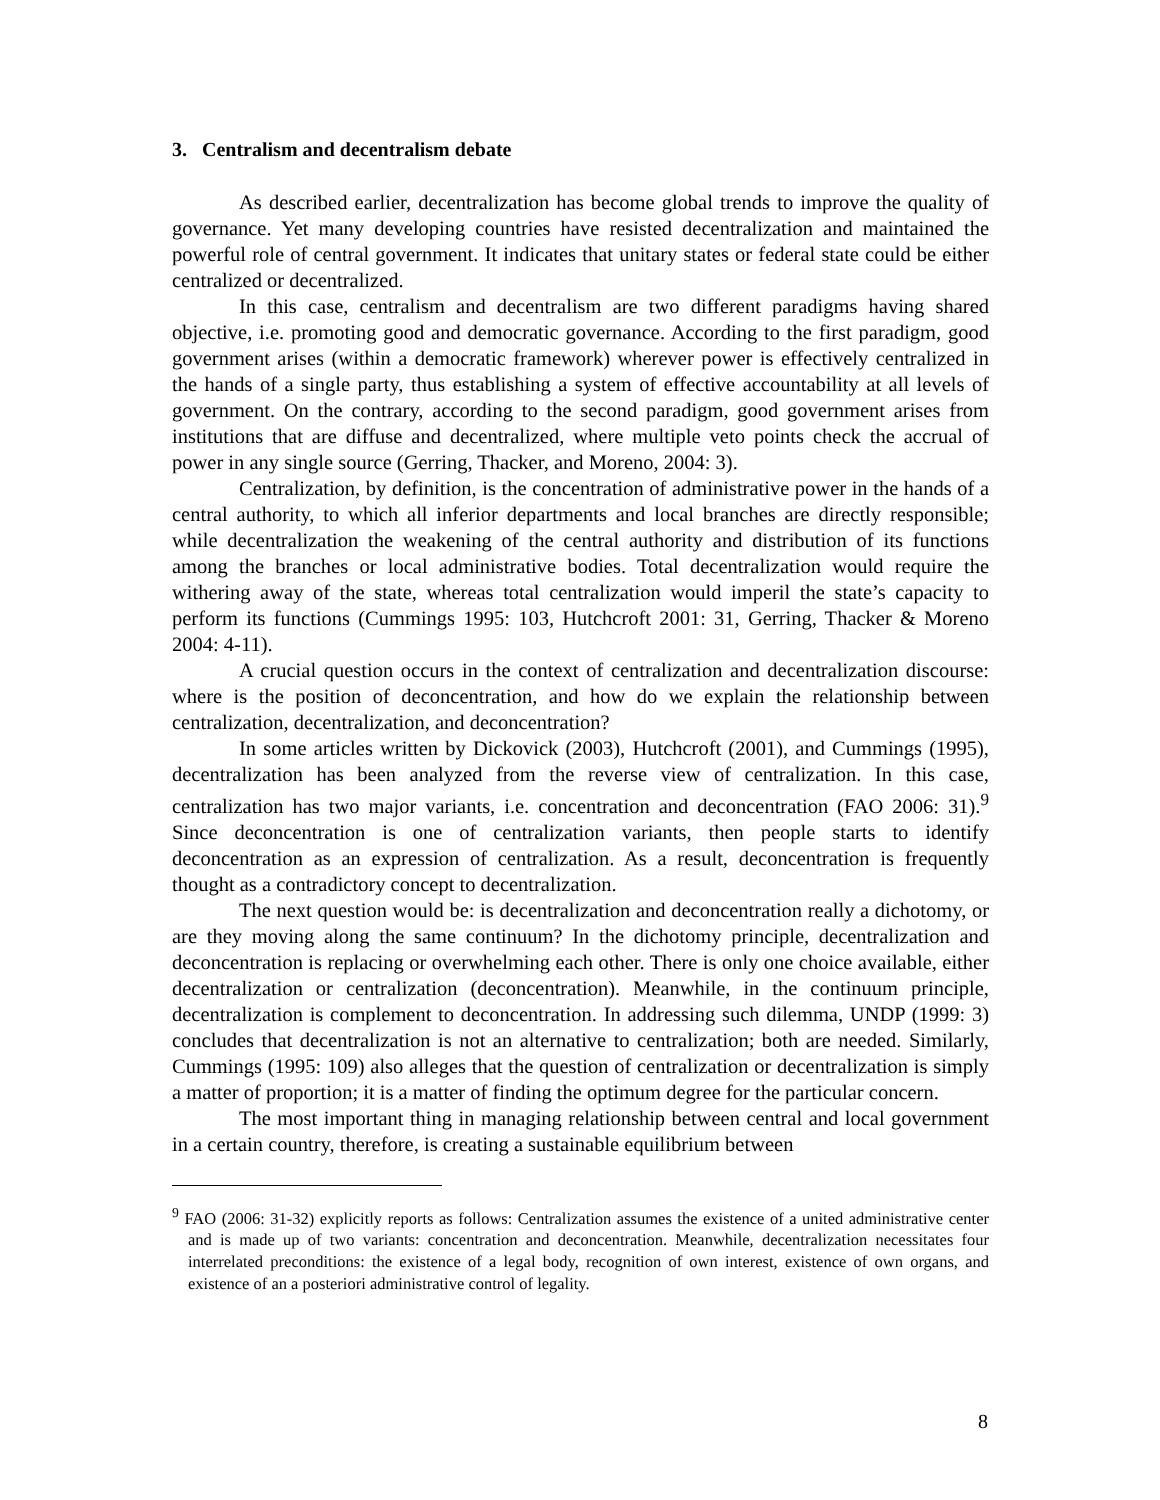3. Centralism and decentralism debate
As described earlier, decentralization has become global trends to improve the quality of governance. Yet many developing countries have resisted decentralization and maintained the powerful role of central government. It indicates that unitary states or federal state could be either centralized or decentralized.
In this case, centralism and decentralism are two different paradigms having shared objective, i.e. promoting good and democratic governance. According to the first paradigm, good government arises (within a democratic framework) wherever power is effectively centralized in the hands of a single party, thus establishing a system of effective accountability at all levels of government. On the contrary, according to the second paradigm, good government arises from institutions that are diffuse and decentralized, where multiple veto points check the accrual of power in any single source (Gerring, Thacker, and Moreno, 2004: 3).
Centralization, by definition, is the concentration of administrative power in the hands of a central authority, to which all inferior departments and local branches are directly responsible; while decentralization the weakening of the central authority and distribution of its functions among the branches or local administrative bodies. Total decentralization would require the withering away of the state, whereas total centralization would imperil the state’s capacity to perform its functions (Cummings 1995: 103, Hutchcroft 2001: 31, Gerring, Thacker & Moreno 2004: 4-11).
A crucial question occurs in the context of centralization and decentralization discourse: where is the position of deconcentration, and how do we explain the relationship between centralization, decentralization, and deconcentration?
In some articles written by Dickovick (2003), Hutchcroft (2001), and Cummings (1995), decentralization has been analyzed from the reverse view of centralization. In this case, centralization has two major variants, i.e. concentration and deconcentration (FAO 2006: 31).<sup>9</sup> Since deconcentration is one of centralization variants, then people starts to identify deconcentration as an expression of centralization. As a result, deconcentration is frequently thought as a contradictory concept to decentralization.
The next question would be: is decentralization and deconcentration really a dichotomy, or are they moving along the same continuum? In the dichotomy principle, decentralization and deconcentration is replacing or overwhelming each other. There is only one choice available, either decentralization or centralization (deconcentration). Meanwhile, in the continuum principle, decentralization is complement to deconcentration. In addressing such dilemma, UNDP (1999: 3) concludes that decentralization is not an alternative to centralization; both are needed. Similarly, Cummings (1995: 109) also alleges that the question of centralization or decentralization is simply a matter of proportion; it is a matter of finding the optimum degree for the particular concern.
The most important thing in managing relationship between central and local government in a certain country, therefore, is creating a sustainable equilibrium between
<sup>9</sup> FAO (2006: 31-32) explicitly reports as follows: Centralization assumes the existence of a united administrative center and is made up of two variants: concentration and deconcentration. Meanwhile, decentralization necessitates four interrelated preconditions: the existence of a legal body, recognition of own interest, existence of own organs, and existence of an a posteriori administrative control of legality.
8